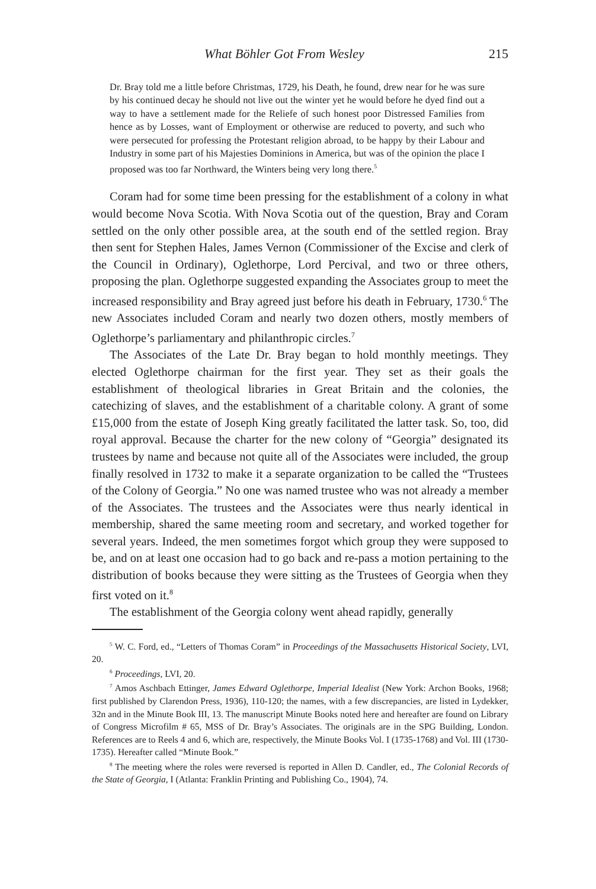What Böhler Got From Wesley 215
Dr. Bray told me a little before Christmas, 1729, his Death, he found, drew near for he was sure by his continued decay he should not live out the winter yet he would before he dyed find out a way to have a settlement made for the Reliefe of such honest poor Distressed Families from hence as by Losses, want of Employment or otherwise are reduced to poverty, and such who were persecuted for professing the Protestant religion abroad, to be happy by their Labour and Industry in some part of his Majesties Dominions in America, but was of the opinion the place I proposed was too far Northward, the Winters being very long there.<sup>5</sup>
Coram had for some time been pressing for the establishment of a colony in what would become Nova Scotia. With Nova Scotia out of the question, Bray and Coram settled on the only other possible area, at the south end of the settled region. Bray then sent for Stephen Hales, James Vernon (Commissioner of the Excise and clerk of the Council in Ordinary), Oglethorpe, Lord Percival, and two or three others, proposing the plan. Oglethorpe suggested expanding the Associates group to meet the increased responsibility and Bray agreed just before his death in February, 1730.<sup>6</sup> The new Associates included Coram and nearly two dozen others, mostly members of Oglethorpe’s parliamentary and philanthropic circles.<sup>7</sup>
The Associates of the Late Dr. Bray began to hold monthly meetings. They elected Oglethorpe chairman for the first year. They set as their goals the establishment of theological libraries in Great Britain and the colonies, the catechizing of slaves, and the establishment of a charitable colony. A grant of some £15,000 from the estate of Joseph King greatly facilitated the latter task. So, too, did royal approval. Because the charter for the new colony of “Georgia” designated its trustees by name and because not quite all of the Associates were included, the group finally resolved in 1732 to make it a separate organization to be called the “Trustees of the Colony of Georgia.” No one was named trustee who was not already a member of the Associates. The trustees and the Associates were thus nearly identical in membership, shared the same meeting room and secretary, and worked together for several years. Indeed, the men sometimes forgot which group they were supposed to be, and on at least one occasion had to go back and re-pass a motion pertaining to the distribution of books because they were sitting as the Trustees of Georgia when they first voted on it.<sup>8</sup>
The establishment of the Georgia colony went ahead rapidly, generally
<sup>5</sup> W. C. Ford, ed., “Letters of Thomas Coram” in Proceedings of the Massachusetts Historical Society, LVI, 20.
<sup>6</sup> Proceedings, LVI, 20.
<sup>7</sup> Amos Aschbach Ettinger, James Edward Oglethorpe, Imperial Idealist (New York: Archon Books, 1968; first published by Clarendon Press, 1936), 110-120; the names, with a few discrepancies, are listed in Lydekker, 32n and in the Minute Book III, 13. The manuscript Minute Books noted here and hereafter are found on Library of Congress Microfilm # 65, MSS of Dr. Bray’s Associates. The originals are in the SPG Building, London. References are to Reels 4 and 6, which are, respectively, the Minute Books Vol. I (1735-1768) and Vol. III (1730-1735). Hereafter called “Minute Book.”
<sup>8</sup> The meeting where the roles were reversed is reported in Allen D. Candler, ed., The Colonial Records of the State of Georgia, I (Atlanta: Franklin Printing and Publishing Co., 1904), 74.